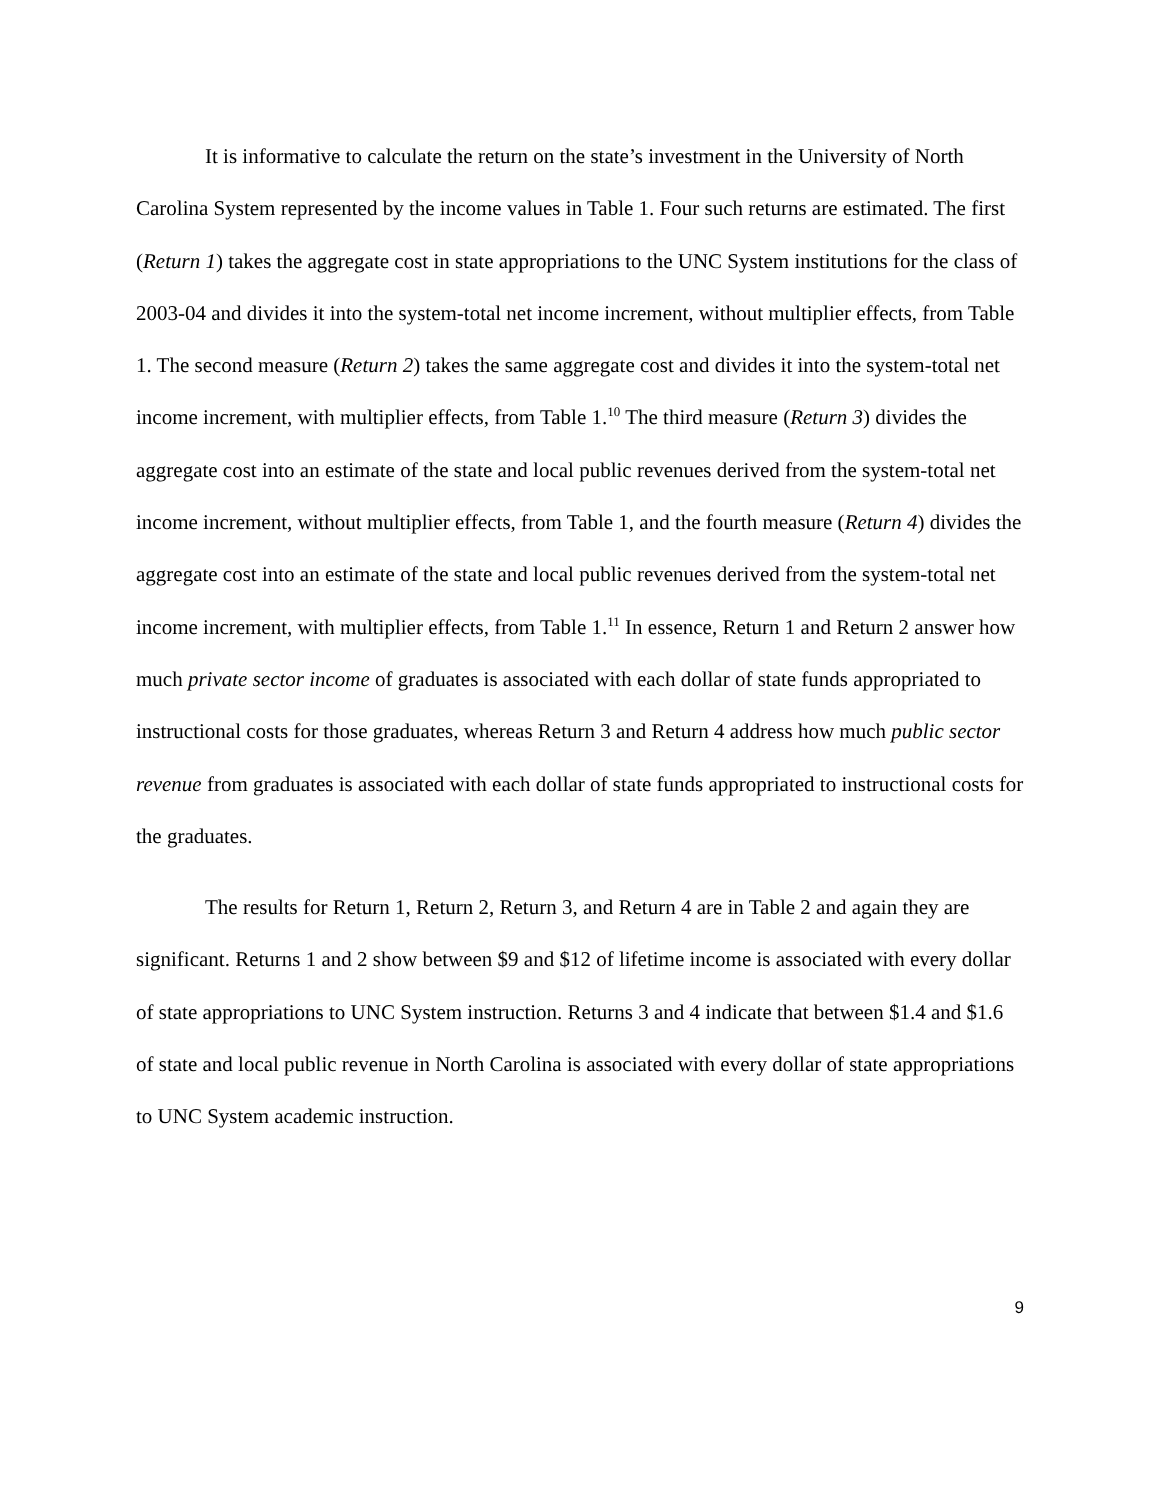It is informative to calculate the return on the state’s investment in the University of North Carolina System represented by the income values in Table 1. Four such returns are estimated. The first (Return 1) takes the aggregate cost in state appropriations to the UNC System institutions for the class of 2003-04 and divides it into the system-total net income increment, without multiplier effects, from Table 1. The second measure (Return 2) takes the same aggregate cost and divides it into the system-total net income increment, with multiplier effects, from Table 1.<sup>10</sup> The third measure (Return 3) divides the aggregate cost into an estimate of the state and local public revenues derived from the system-total net income increment, without multiplier effects, from Table 1, and the fourth measure (Return 4) divides the aggregate cost into an estimate of the state and local public revenues derived from the system-total net income increment, with multiplier effects, from Table 1.<sup>11</sup> In essence, Return 1 and Return 2 answer how much private sector income of graduates is associated with each dollar of state funds appropriated to instructional costs for those graduates, whereas Return 3 and Return 4 address how much public sector revenue from graduates is associated with each dollar of state funds appropriated to instructional costs for the graduates.
The results for Return 1, Return 2, Return 3, and Return 4 are in Table 2 and again they are significant. Returns 1 and 2 show between $9 and $12 of lifetime income is associated with every dollar of state appropriations to UNC System instruction. Returns 3 and 4 indicate that between $1.4 and $1.6 of state and local public revenue in North Carolina is associated with every dollar of state appropriations to UNC System academic instruction.
9